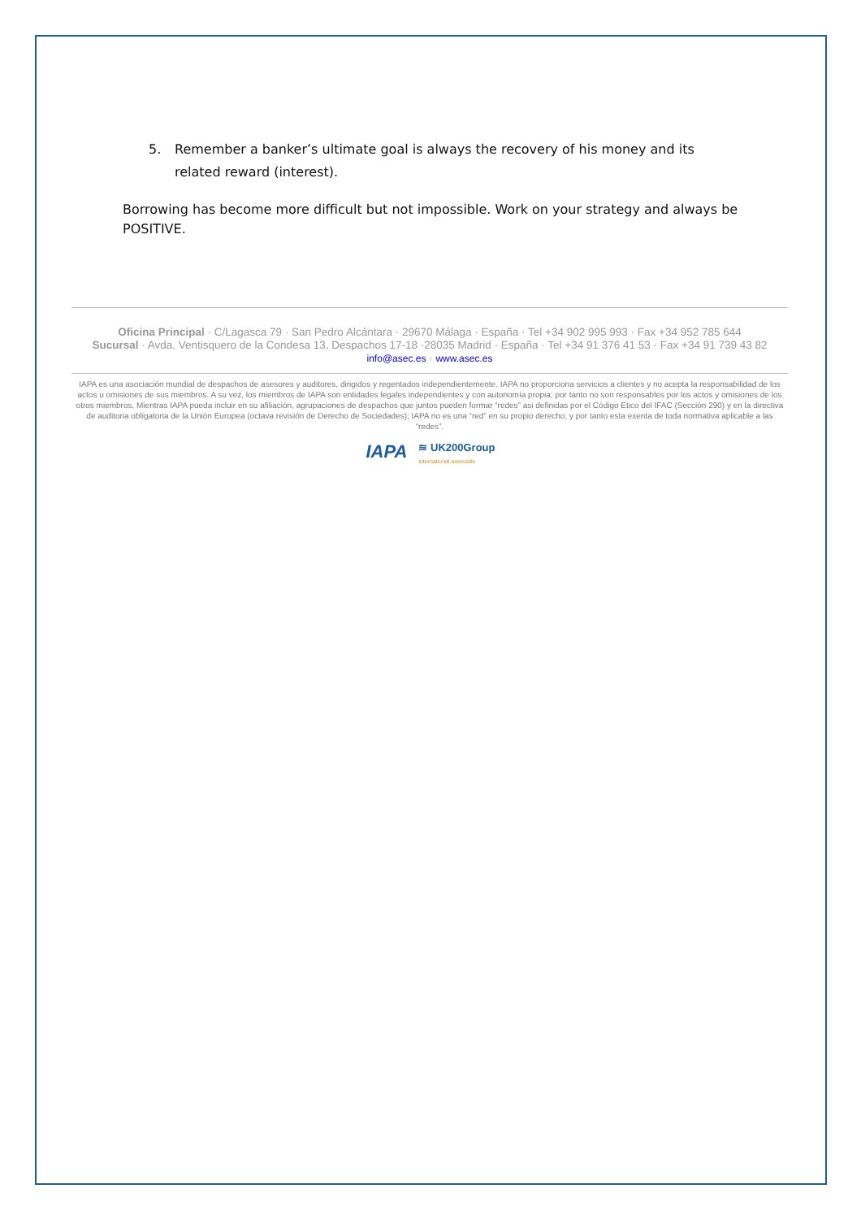5. Remember a banker’s ultimate goal is always the recovery of his money and its related reward (interest).
Borrowing has become more difficult but not impossible. Work on your strategy and always be POSITIVE.
Oficina Principal · C/Lagasca 79 · San Pedro Alcántara · 29670 Málaga · España · Tel +34 902 995 993 · Fax +34 952 785 644
Sucursal · Avda. Ventisquero de la Condesa 13, Despachos 17-18 ·28035 Madrid · España · Tel +34 91 376 41 53 · Fax +34 91 739 43 82
info@asec.es · www.asec.es
IAPA es una asociación mundial de despachos de asesores y auditores, dirigidos y regentados independientemente. IAPA no proporciona servicios a clientes y no acepta la responsabilidad de los actos u omisiones de sus miembros. A su vez, los miembros de IAPA son entidades legales independientes y con autonomía propia; por tanto no son responsables por los actos y omisiones de los otros miembros. Mientras IAPA pueda incluir en su afiliación, agrupaciones de despachos que juntos pueden formar “redes” asi definidas por el Código Etico del IFAC (Sección 290) y en la directiva de auditoria obligatoria de la Unión Europea (octava revisión de Derecho de Sociedades); IAPA no es una “red” en su propio derecho, y por tanto esta exenta de toda normativa aplicable a las “redes”.
IAPA ≋ UK200Group
international associate